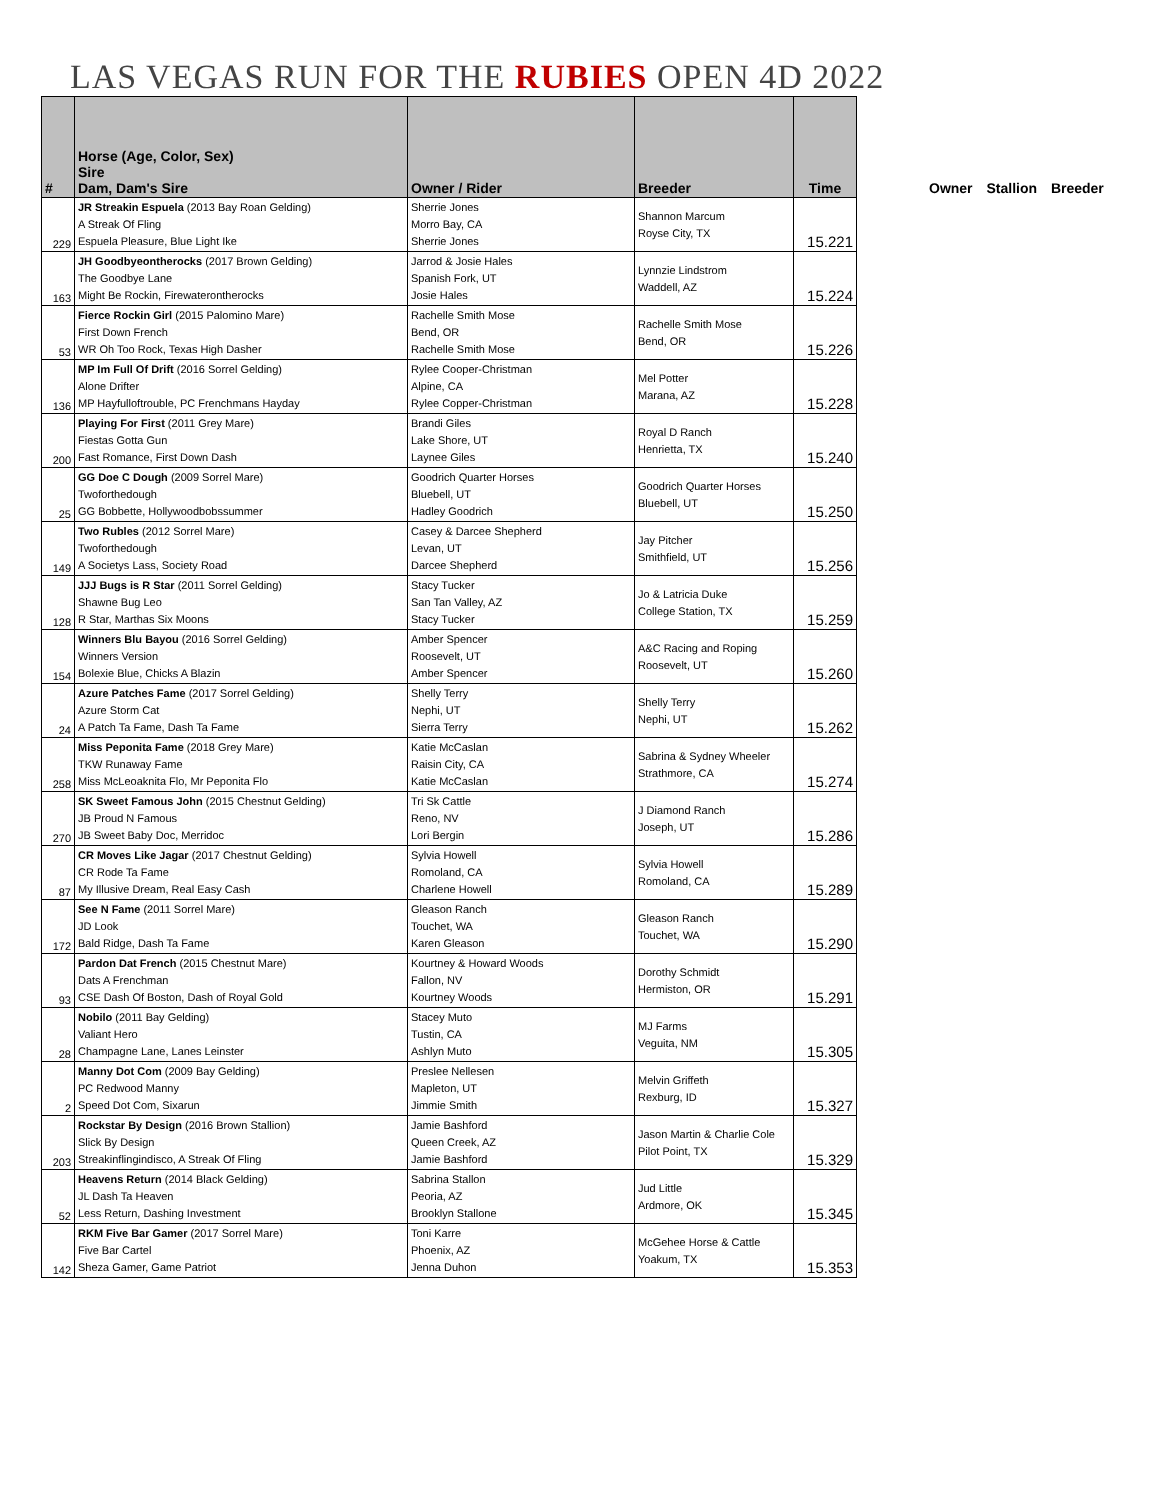LAS VEGAS RUN FOR THE RUBIES OPEN 4D 2022
| # | Horse (Age, Color, Sex) Sire Dam, Dam's Sire | Owner / Rider | Breeder | Time |
| --- | --- | --- | --- | --- |
| 229 | JR Streakin Espuela (2013 Bay Roan Gelding) A Streak Of Fling Espuela Pleasure, Blue Light Ike | Sherrie Jones Morro Bay, CA Sherrie Jones | Shannon Marcum Royse City, TX | 15.221 |
| 163 | JH Goodbyeontherocks (2017 Brown Gelding) The Goodbye Lane Might Be Rockin, Firewaterontherocks | Jarrod & Josie Hales Spanish Fork, UT Josie Hales | Lynnzie Lindstrom Waddell, AZ | 15.224 |
| 53 | Fierce Rockin Girl (2015 Palomino Mare) First Down French WR Oh Too Rock, Texas High Dasher | Rachelle Smith Mose Bend, OR Rachelle Smith Mose | Rachelle Smith Mose Bend, OR | 15.226 |
| 136 | MP Im Full Of Drift (2016 Sorrel Gelding) Alone Drifter MP Hayfulloftrouble, PC Frenchmans Hayday | Rylee Cooper-Christman Alpine, CA Rylee Copper-Christman | Mel Potter Marana, AZ | 15.228 |
| 200 | Playing For First (2011 Grey Mare) Fiestas Gotta Gun Fast Romance, First Down Dash | Brandi Giles Lake Shore, UT Laynee Giles | Royal D Ranch Henrietta, TX | 15.240 |
| 25 | GG Doe C Dough (2009 Sorrel Mare) Twoforthedough GG Bobbette, Hollywoodbobssummer | Goodrich Quarter Horses Bluebell, UT Hadley Goodrich | Goodrich Quarter Horses Bluebell, UT | 15.250 |
| 149 | Two Rubles (2012 Sorrel Mare) Twoforthedough A Societys Lass, Society Road | Casey & Darcee Shepherd Levan, UT Darcee Shepherd | Jay Pitcher Smithfield, UT | 15.256 |
| 128 | JJJ Bugs is R Star (2011 Sorrel Gelding) Shawne Bug Leo R Star, Marthas Six Moons | Stacy Tucker San Tan Valley, AZ Stacy Tucker | Jo & Latricia Duke College Station, TX | 15.259 |
| 154 | Winners Blu Bayou (2016 Sorrel Gelding) Winners Version Bolexie Blue, Chicks A Blazin | Amber Spencer Roosevelt, UT Amber Spencer | A&C Racing and Roping Roosevelt, UT | 15.260 |
| 24 | Azure Patches Fame (2017 Sorrel Gelding) Azure Storm Cat A Patch Ta Fame, Dash Ta Fame | Shelly Terry Nephi, UT Sierra Terry | Shelly Terry Nephi, UT | 15.262 |
| 258 | Miss Peponita Fame (2018 Grey Mare) TKW Runaway Fame Miss McLeoaknita Flo, Mr Peponita Flo | Katie McCaslan Raisin City, CA Katie McCaslan | Sabrina & Sydney Wheeler Strathmore, CA | 15.274 |
| 270 | SK Sweet Famous John (2015 Chestnut Gelding) JB Proud N Famous JB Sweet Baby Doc, Merridoc | Tri Sk Cattle Reno, NV Lori Bergin | J Diamond Ranch Joseph, UT | 15.286 |
| 87 | CR Moves Like Jagar (2017 Chestnut Gelding) CR Rode Ta Fame My Illusive Dream, Real Easy Cash | Sylvia Howell Romoland, CA Charlene Howell | Sylvia Howell Romoland, CA | 15.289 |
| 172 | See N Fame (2011 Sorrel Mare) JD Look Bald Ridge, Dash Ta Fame | Gleason Ranch Touchet, WA Karen Gleason | Gleason Ranch Touchet, WA | 15.290 |
| 93 | Pardon Dat French (2015 Chestnut Mare) Dats A Frenchman CSE Dash Of Boston, Dash of Royal Gold | Kourtney & Howard Woods Fallon, NV Kourtney Woods | Dorothy Schmidt Hermiston, OR | 15.291 |
| 28 | Nobilo (2011 Bay Gelding) Valiant Hero Champagne Lane, Lanes Leinster | Stacey Muto Tustin, CA Ashlyn Muto | MJ Farms Veguita, NM | 15.305 |
| 2 | Manny Dot Com (2009 Bay Gelding) PC Redwood Manny Speed Dot Com, Sixarun | Preslee Nellesen Mapleton, UT Jimmie Smith | Melvin Griffeth Rexburg, ID | 15.327 |
| 203 | Rockstar By Design (2016 Brown Stallion) Slick By Design Streakinflingindisco, A Streak Of Fling | Jamie Bashford Queen Creek, AZ Jamie Bashford | Jason Martin & Charlie Cole Pilot Point, TX | 15.329 |
| 52 | Heavens Return (2014 Black Gelding) JL Dash Ta Heaven Less Return, Dashing Investment | Sabrina Stallon Peoria, AZ Brooklyn Stallone | Jud Little Ardmore, OK | 15.345 |
| 142 | RKM Five Bar Gamer (2017 Sorrel Mare) Five Bar Cartel Sheza Gamer, Game Patriot | Toni Karre Phoenix, AZ Jenna Duhon | McGehee Horse & Cattle Yoakum, TX | 15.353 |
Owner Stallion Breeder